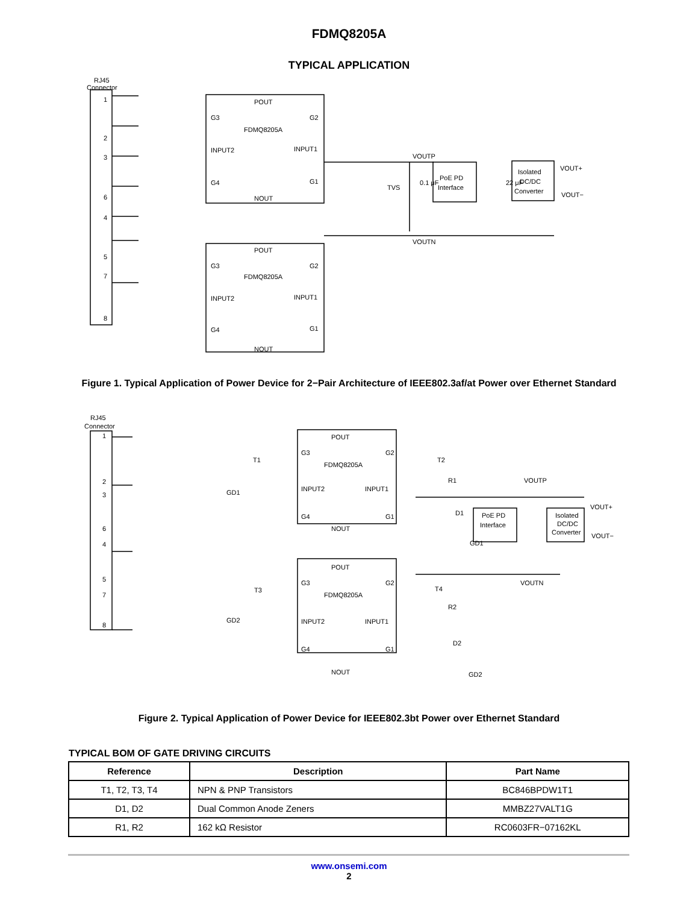FDMQ8205A
TYPICAL APPLICATION
RJ45
Connector
1
2
3
6
4
5
7
8
POUT
G3
G2
FDMQ8205A
INPUT2
INPUT1
G4
G1
NOUT
POUT
G3
G2
FDMQ8205A
INPUT2
INPUT1
G4
G1
NOUT
VOUTP
TVS
0.1 μF
PoE PD
Interface
22 μF
Isolated
DC/DC
Converter
VOUT+
VOUT−
VOUTN
Figure 1. Typical Application of Power Device for 2−Pair Architecture of IEEE802.3af/at Power over Ethernet Standard
RJ45
Connector
1
2
3
6
4
5
7
8
POUT
G3
G2
FDMQ8205A
INPUT2
INPUT1
G4
G1
NOUT
POUT
G3
G2
FDMQ8205A
INPUT2
INPUT1
G4
G1
NOUT
T1
GD1
T2
R1
D1
GD1
T3
GD2
T4
R2
D2
GD2
VOUTP
PoE PD
Interface
Isolated
DC/DC
Converter
VOUT+
VOUT−
VOUTN
Figure 2. Typical Application of Power Device for IEEE802.3bt Power over Ethernet Standard
TYPICAL BOM OF GATE DRIVING CIRCUITS
| Reference | Description | Part Name |
| --- | --- | --- |
| T1, T2, T3, T4 | NPN & PNP Transistors | BC846BPDW1T1 |
| D1, D2 | Dual Common Anode Zeners | MMBZ27VALT1G |
| R1, R2 | 162 kΩ Resistor | RC0603FR−07162KL |
www.onsemi.com
2